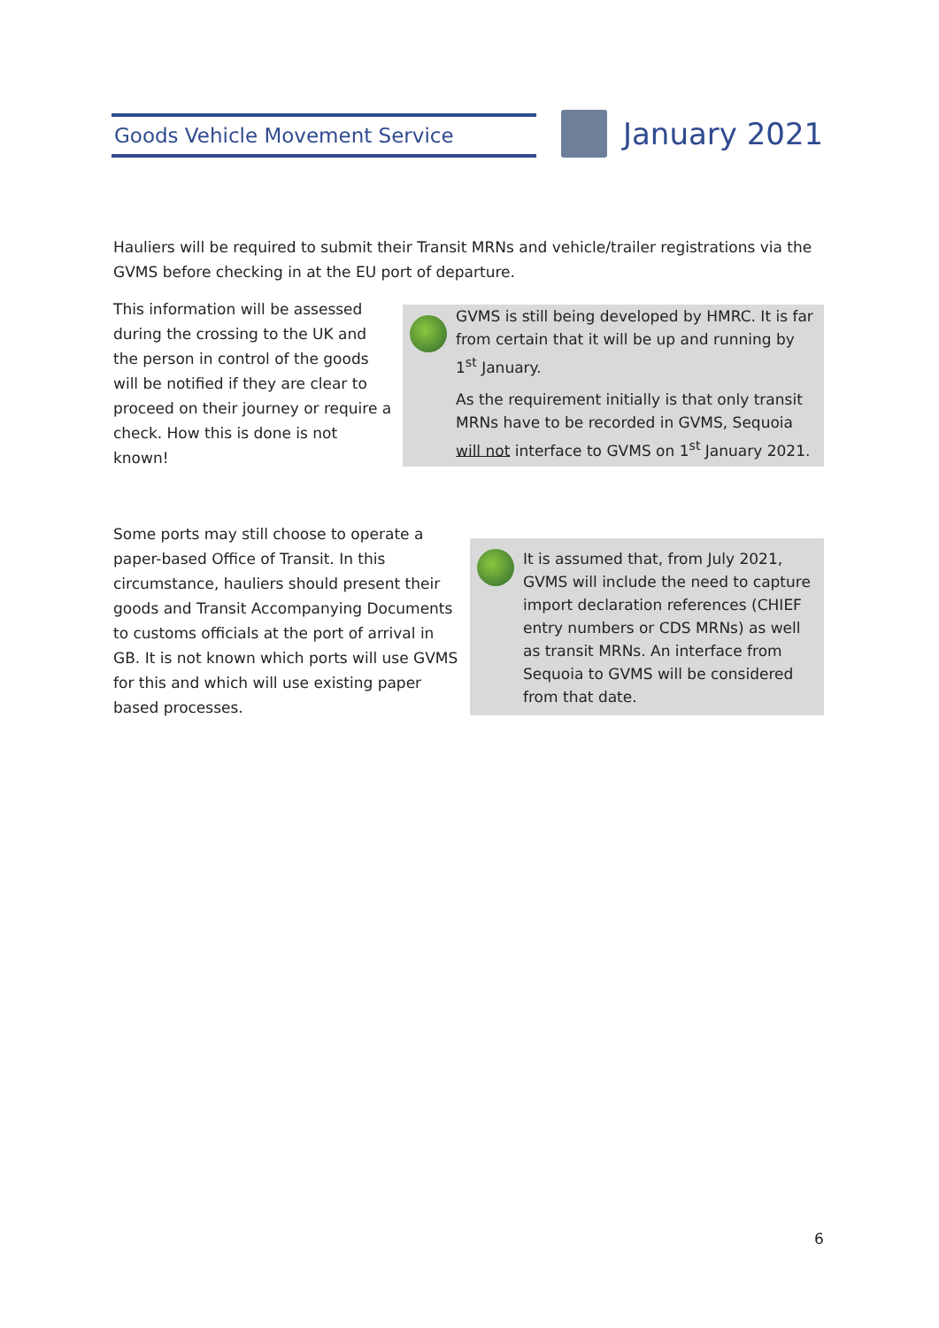Goods Vehicle Movement Service January 2021
Hauliers will be required to submit their Transit MRNs and vehicle/trailer registrations via the GVMS before checking in at the EU port of departure.
This information will be assessed during the crossing to the UK and the person in control of the goods will be notified if they are clear to proceed on their journey or require a check. How this is done is not known!
GVMS is still being developed by HMRC. It is far from certain that it will be up and running by 1<sup>st</sup> January.
As the requirement initially is that only transit MRNs have to be recorded in GVMS, Sequoia will not interface to GVMS on 1<sup>st</sup> January 2021.
Some ports may still choose to operate a paper-based Office of Transit. In this circumstance, hauliers should present their goods and Transit Accompanying Documents to customs officials at the port of arrival in GB. It is not known which ports will use GVMS for this and which will use existing paper based processes.
It is assumed that, from July 2021, GVMS will include the need to capture import declaration references (CHIEF entry numbers or CDS MRNs) as well as transit MRNs. An interface from Sequoia to GVMS will be considered from that date.
6